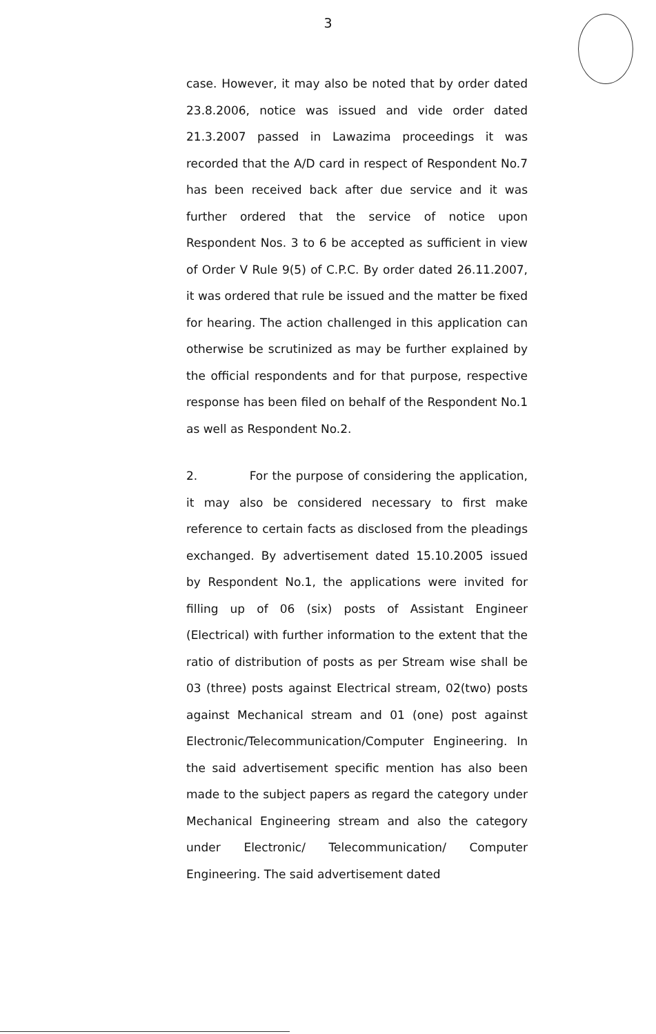3
case. However, it may also be noted that by order dated 23.8.2006, notice was issued and vide order dated 21.3.2007 passed in Lawazima proceedings it was recorded that the A/D card in respect of Respondent No.7 has been received back after due service and it was further ordered that the service of notice upon Respondent Nos. 3 to 6 be accepted as sufficient in view of Order V Rule 9(5) of C.P.C. By order dated 26.11.2007, it was ordered that rule be issued and the matter be fixed for hearing. The action challenged in this application can otherwise be scrutinized as may be further explained by the official respondents and for that purpose, respective response has been filed on behalf of the Respondent No.1 as well as Respondent No.2.
2. For the purpose of considering the application, it may also be considered necessary to first make reference to certain facts as disclosed from the pleadings exchanged. By advertisement dated 15.10.2005 issued by Respondent No.1, the applications were invited for filling up of 06 (six) posts of Assistant Engineer (Electrical) with further information to the extent that the ratio of distribution of posts as per Stream wise shall be 03 (three) posts against Electrical stream, 02(two) posts against Mechanical stream and 01 (one) post against Electronic/Telecommunication/Computer Engineering. In the said advertisement specific mention has also been made to the subject papers as regard the category under Mechanical Engineering stream and also the category under Electronic/ Telecommunication/ Computer Engineering. The said advertisement dated